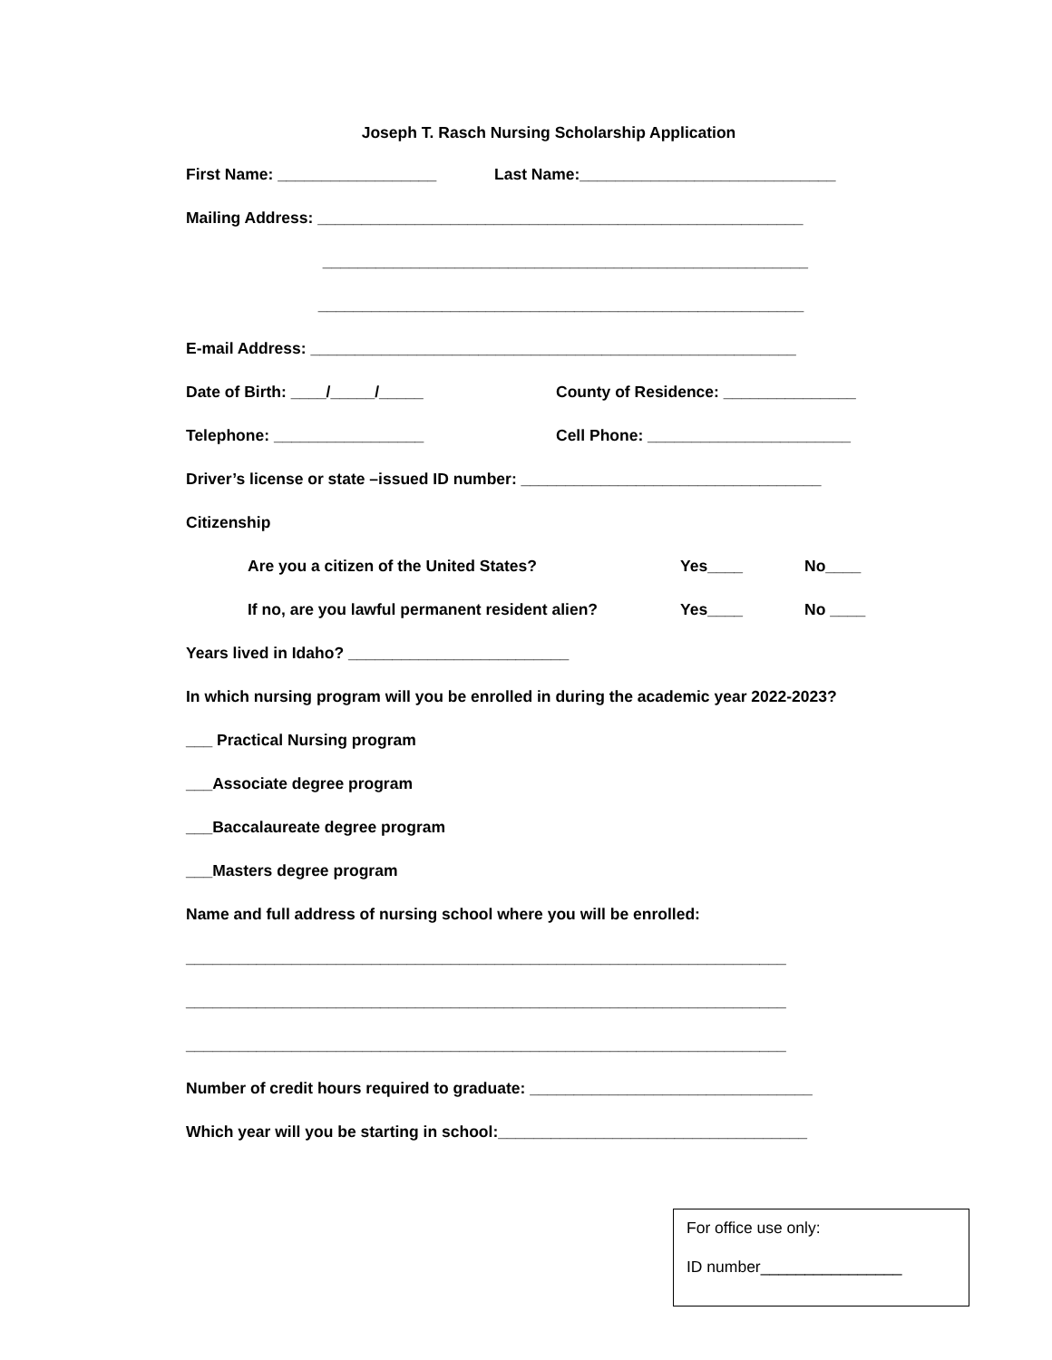Joseph T. Rasch Nursing Scholarship Application
First Name: __________________ Last Name:_____________________________
Mailing Address: _______________________________________________________
_______________________________________________________
_______________________________________________________
E-mail Address: _______________________________________________________
Date of Birth: ____/_____/_____ County of Residence: _______________
Telephone: _________________ Cell Phone: _______________________
Driver’s license or state –issued ID number: __________________________________
Citizenship
Are you a citizen of the United States? Yes____ No____
If no, are you lawful permanent resident alien? Yes____ No ____
Years lived in Idaho? _________________________
In which nursing program will you be enrolled in during the academic year 2022-2023?
___ Practical Nursing program
___Associate degree program
___Baccalaureate degree program
___Masters degree program
Name and full address of nursing school where you will be enrolled:
____________________________________________________________________
____________________________________________________________________
____________________________________________________________________
Number of credit hours required to graduate: ________________________________
Which year will you be starting in school:___________________________________
For office use only:
ID number________________